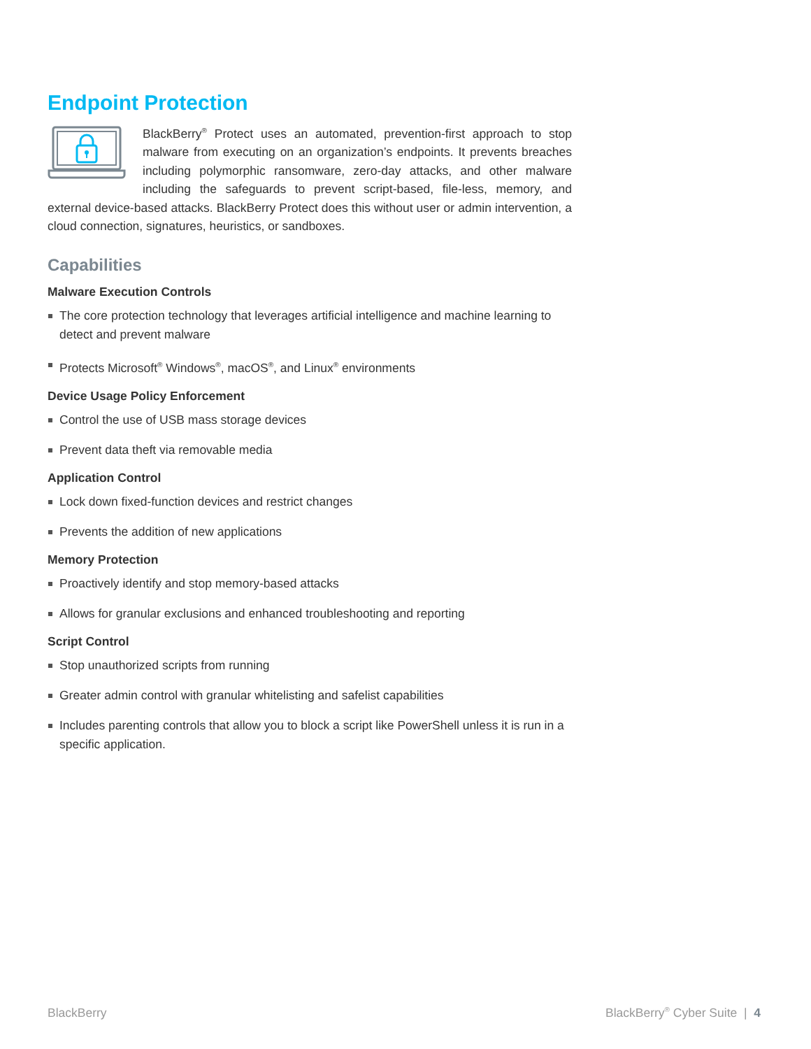Endpoint Protection
BlackBerry<sup>®</sup> Protect uses an automated, prevention-first approach to stop malware from executing on an organization’s endpoints. It prevents breaches including polymorphic ransomware, zero-day attacks, and other malware including the safeguards to prevent script-based, file-less, memory, and external device-based attacks. BlackBerry Protect does this without user or admin intervention, a cloud connection, signatures, heuristics, or sandboxes.
Capabilities
Malware Execution Controls
The core protection technology that leverages artificial intelligence and machine learning to detect and prevent malware
Protects Microsoft<sup>®</sup> Windows<sup>®</sup>, macOS<sup>®</sup>, and Linux<sup>®</sup> environments
Device Usage Policy Enforcement
Control the use of USB mass storage devices
Prevent data theft via removable media
Application Control
Lock down fixed-function devices and restrict changes
Prevents the addition of new applications
Memory Protection
Proactively identify and stop memory-based attacks
Allows for granular exclusions and enhanced troubleshooting and reporting
Script Control
Stop unauthorized scripts from running
Greater admin control with granular whitelisting and safelist capabilities
Includes parenting controls that allow you to block a script like PowerShell unless it is run in a specific application.
BlackBerry BlackBerry<sup>®</sup> Cyber Suite | 4